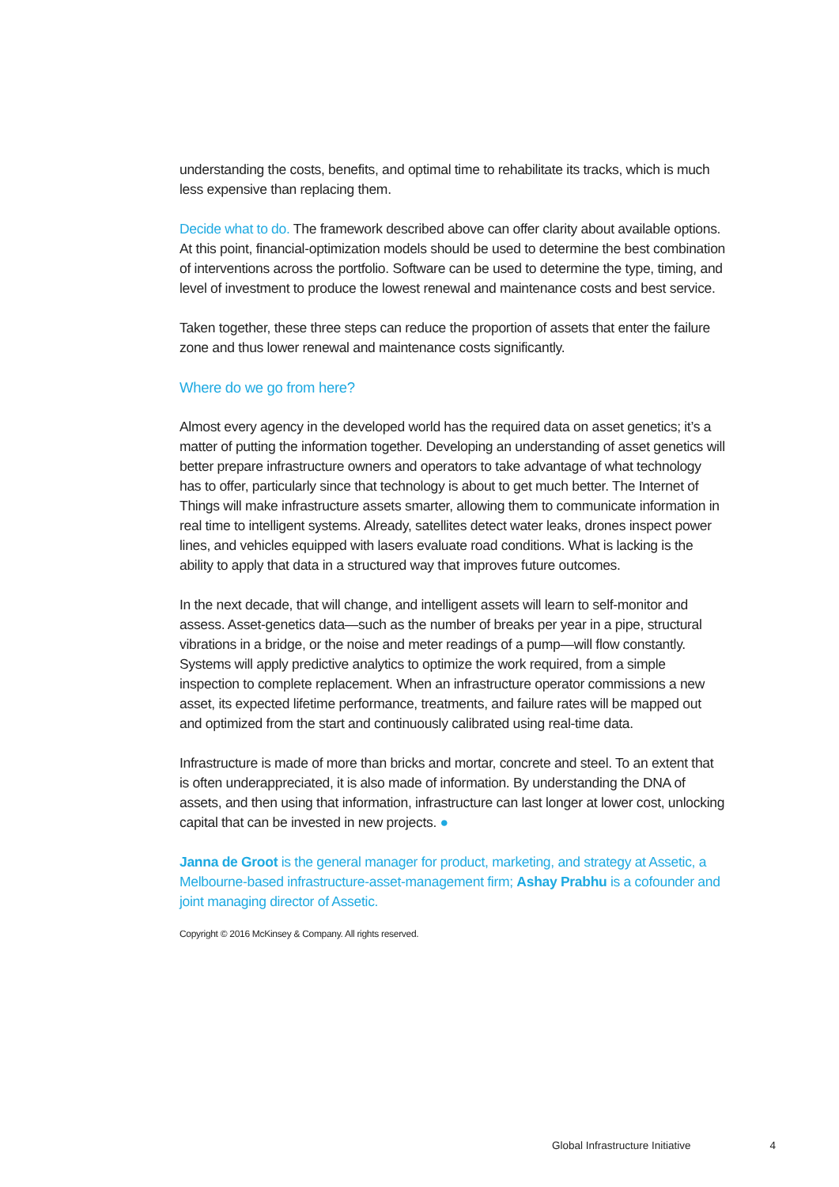understanding the costs, benefits, and optimal time to rehabilitate its tracks, which is much less expensive than replacing them.
Decide what to do. The framework described above can offer clarity about available options. At this point, financial-optimization models should be used to determine the best combination of interventions across the portfolio. Software can be used to determine the type, timing, and level of investment to produce the lowest renewal and maintenance costs and best service.
Taken together, these three steps can reduce the proportion of assets that enter the failure zone and thus lower renewal and maintenance costs significantly.
Where do we go from here?
Almost every agency in the developed world has the required data on asset genetics; it’s a matter of putting the information together. Developing an understanding of asset genetics will better prepare infrastructure owners and operators to take advantage of what technology has to offer, particularly since that technology is about to get much better. The Internet of Things will make infrastructure assets smarter, allowing them to communicate information in real time to intelligent systems. Already, satellites detect water leaks, drones inspect power lines, and vehicles equipped with lasers evaluate road conditions. What is lacking is the ability to apply that data in a structured way that improves future outcomes.
In the next decade, that will change, and intelligent assets will learn to self-monitor and assess. Asset-genetics data—such as the number of breaks per year in a pipe, structural vibrations in a bridge, or the noise and meter readings of a pump—will flow constantly. Systems will apply predictive analytics to optimize the work required, from a simple inspection to complete replacement. When an infrastructure operator commissions a new asset, its expected lifetime performance, treatments, and failure rates will be mapped out and optimized from the start and continuously calibrated using real-time data.
Infrastructure is made of more than bricks and mortar, concrete and steel. To an extent that is often underappreciated, it is also made of information. By understanding the DNA of assets, and then using that information, infrastructure can last longer at lower cost, unlocking capital that can be invested in new projects. ●
Janna de Groot is the general manager for product, marketing, and strategy at Assetic, a Melbourne-based infrastructure-asset-management firm; Ashay Prabhu is a cofounder and joint managing director of Assetic.
Copyright © 2016 McKinsey & Company. All rights reserved.
Global Infrastructure Initiative 4